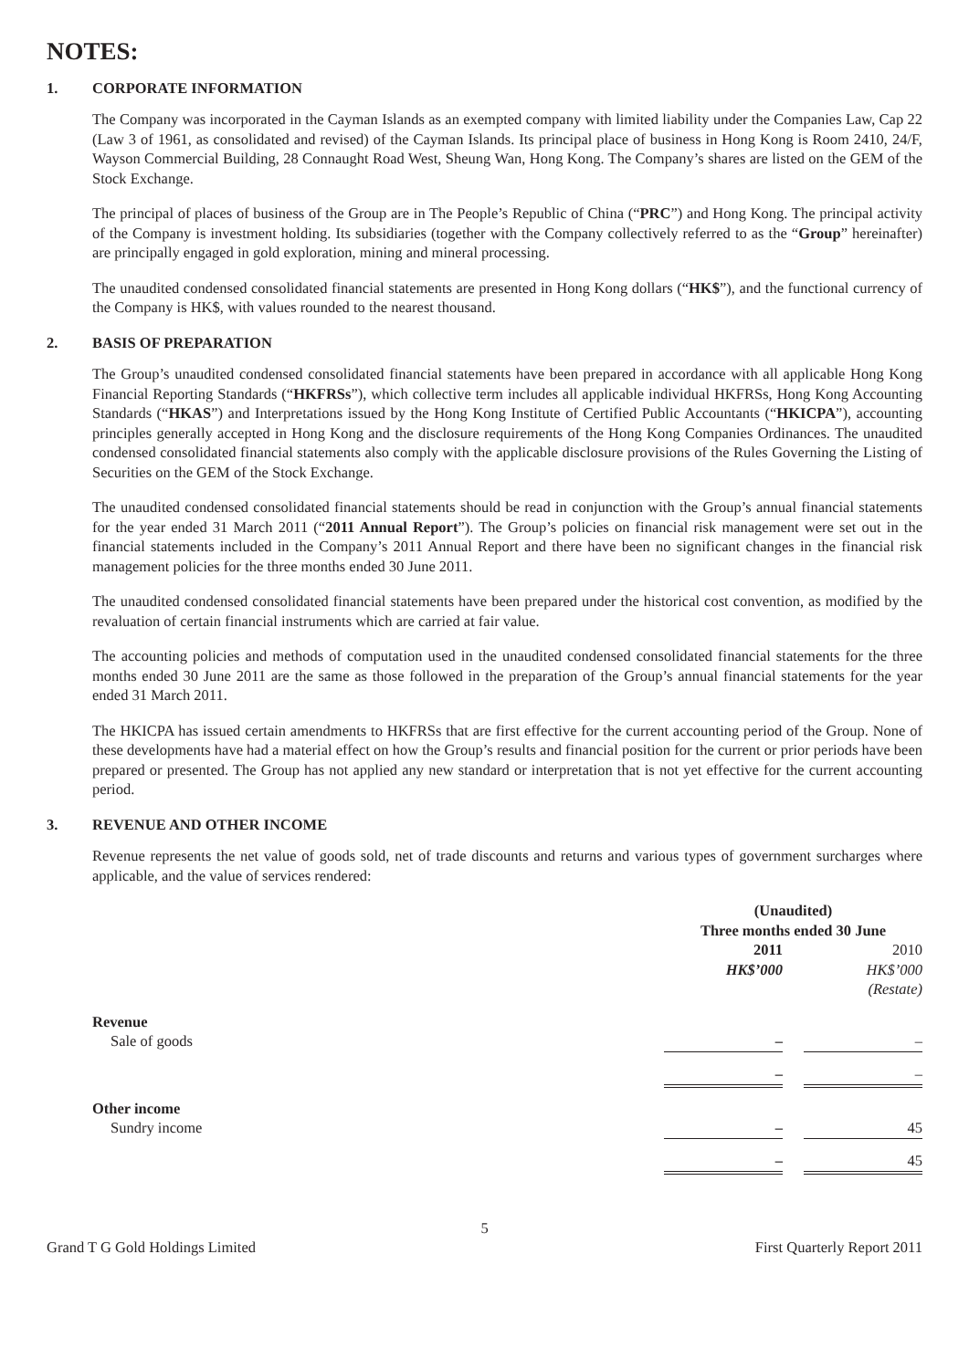NOTES:
1. CORPORATE INFORMATION
The Company was incorporated in the Cayman Islands as an exempted company with limited liability under the Companies Law, Cap 22 (Law 3 of 1961, as consolidated and revised) of the Cayman Islands. Its principal place of business in Hong Kong is Room 2410, 24/F, Wayson Commercial Building, 28 Connaught Road West, Sheung Wan, Hong Kong. The Company’s shares are listed on the GEM of the Stock Exchange.
The principal of places of business of the Group are in The People’s Republic of China (“PRC”) and Hong Kong. The principal activity of the Company is investment holding. Its subsidiaries (together with the Company collectively referred to as the “Group” hereinafter) are principally engaged in gold exploration, mining and mineral processing.
The unaudited condensed consolidated financial statements are presented in Hong Kong dollars (“HK$”), and the functional currency of the Company is HK$, with values rounded to the nearest thousand.
2. BASIS OF PREPARATION
The Group’s unaudited condensed consolidated financial statements have been prepared in accordance with all applicable Hong Kong Financial Reporting Standards (“HKFRSs”), which collective term includes all applicable individual HKFRSs, Hong Kong Accounting Standards (“HKAS”) and Interpretations issued by the Hong Kong Institute of Certified Public Accountants (“HKICPA”), accounting principles generally accepted in Hong Kong and the disclosure requirements of the Hong Kong Companies Ordinances. The unaudited condensed consolidated financial statements also comply with the applicable disclosure provisions of the Rules Governing the Listing of Securities on the GEM of the Stock Exchange.
The unaudited condensed consolidated financial statements should be read in conjunction with the Group’s annual financial statements for the year ended 31 March 2011 (“2011 Annual Report”). The Group’s policies on financial risk management were set out in the financial statements included in the Company’s 2011 Annual Report and there have been no significant changes in the financial risk management policies for the three months ended 30 June 2011.
The unaudited condensed consolidated financial statements have been prepared under the historical cost convention, as modified by the revaluation of certain financial instruments which are carried at fair value.
The accounting policies and methods of computation used in the unaudited condensed consolidated financial statements for the three months ended 30 June 2011 are the same as those followed in the preparation of the Group’s annual financial statements for the year ended 31 March 2011.
The HKICPA has issued certain amendments to HKFRSs that are first effective for the current accounting period of the Group. None of these developments have had a material effect on how the Group’s results and financial position for the current or prior periods have been prepared or presented. The Group has not applied any new standard or interpretation that is not yet effective for the current accounting period.
3. REVENUE AND OTHER INCOME
Revenue represents the net value of goods sold, net of trade discounts and returns and various types of government surcharges where applicable, and the value of services rendered:
| | (Unaudited) | | |
| | Three months ended 30 June | | |
| | 2011 | | 2010 |
| | HK$’000 | | HK$’000 |
| | | | (Restate) |
| Revenue | | | |
| Sale of goods | – | | – |
| | – | | – |
| Other income | | | |
| Sundry income | – | | 45 |
| | – | | 45 |
5
Grand T G Gold Holdings Limited First Quarterly Report 2011